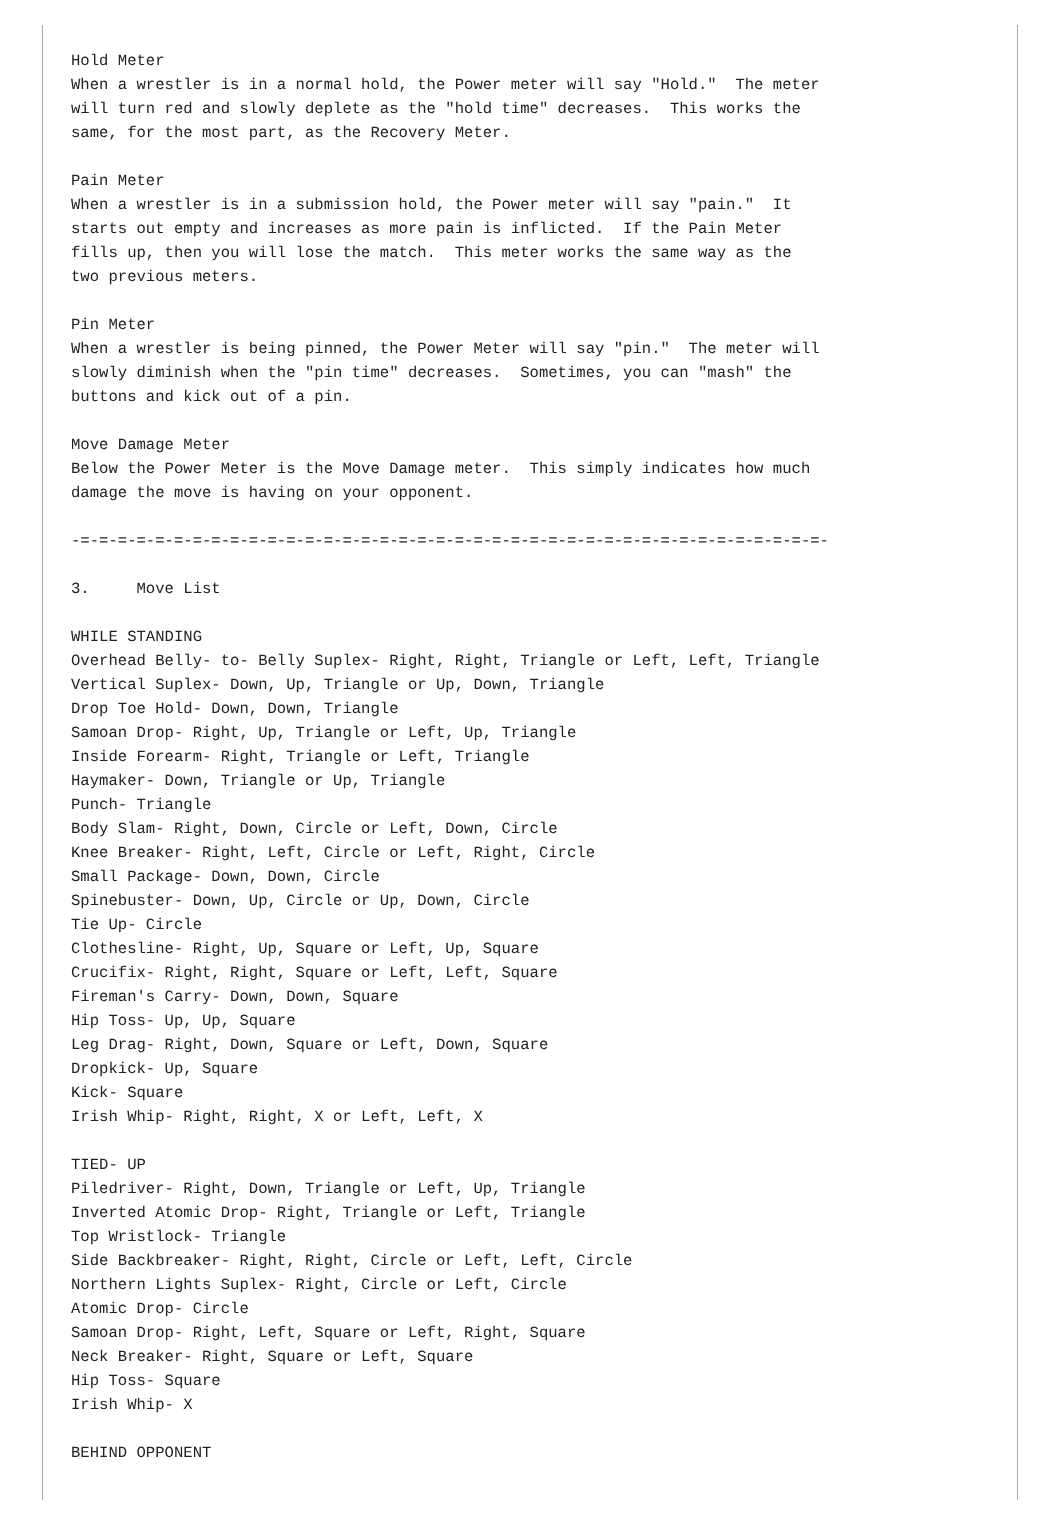Hold Meter
When a wrestler is in a normal hold, the Power meter will say "Hold."  The meter
will turn red and slowly deplete as the "hold time" decreases.  This works the
same, for the most part, as the Recovery Meter.

Pain Meter
When a wrestler is in a submission hold, the Power meter will say "pain."  It
starts out empty and increases as more pain is inflicted.  If the Pain Meter
fills up, then you will lose the match.  This meter works the same way as the
two previous meters.

Pin Meter
When a wrestler is being pinned, the Power Meter will say "pin."  The meter will
slowly diminish when the "pin time" decreases.  Sometimes, you can "mash" the
buttons and kick out of a pin.

Move Damage Meter
Below the Power Meter is the Move Damage meter.  This simply indicates how much
damage the move is having on your opponent.

-=-=-=-=-=-=-=-=-=-=-=-=-=-=-=-=-=-=-=-=-=-=-=-=-=-=-=-=-=-=-=-=-=-=-=-=-=-=-=-=-

3.     Move List

WHILE STANDING
Overhead Belly- to- Belly Suplex- Right, Right, Triangle or Left, Left, Triangle
Vertical Suplex- Down, Up, Triangle or Up, Down, Triangle
Drop Toe Hold- Down, Down, Triangle
Samoan Drop- Right, Up, Triangle or Left, Up, Triangle
Inside Forearm- Right, Triangle or Left, Triangle
Haymaker- Down, Triangle or Up, Triangle
Punch- Triangle
Body Slam- Right, Down, Circle or Left, Down, Circle
Knee Breaker- Right, Left, Circle or Left, Right, Circle
Small Package- Down, Down, Circle
Spinebuster- Down, Up, Circle or Up, Down, Circle
Tie Up- Circle
Clothesline- Right, Up, Square or Left, Up, Square
Crucifix- Right, Right, Square or Left, Left, Square
Fireman's Carry- Down, Down, Square
Hip Toss- Up, Up, Square
Leg Drag- Right, Down, Square or Left, Down, Square
Dropkick- Up, Square
Kick- Square
Irish Whip- Right, Right, X or Left, Left, X

TIED- UP
Piledriver- Right, Down, Triangle or Left, Up, Triangle
Inverted Atomic Drop- Right, Triangle or Left, Triangle
Top Wristlock- Triangle
Side Backbreaker- Right, Right, Circle or Left, Left, Circle
Northern Lights Suplex- Right, Circle or Left, Circle
Atomic Drop- Circle
Samoan Drop- Right, Left, Square or Left, Right, Square
Neck Breaker- Right, Square or Left, Square
Hip Toss- Square
Irish Whip- X

BEHIND OPPONENT